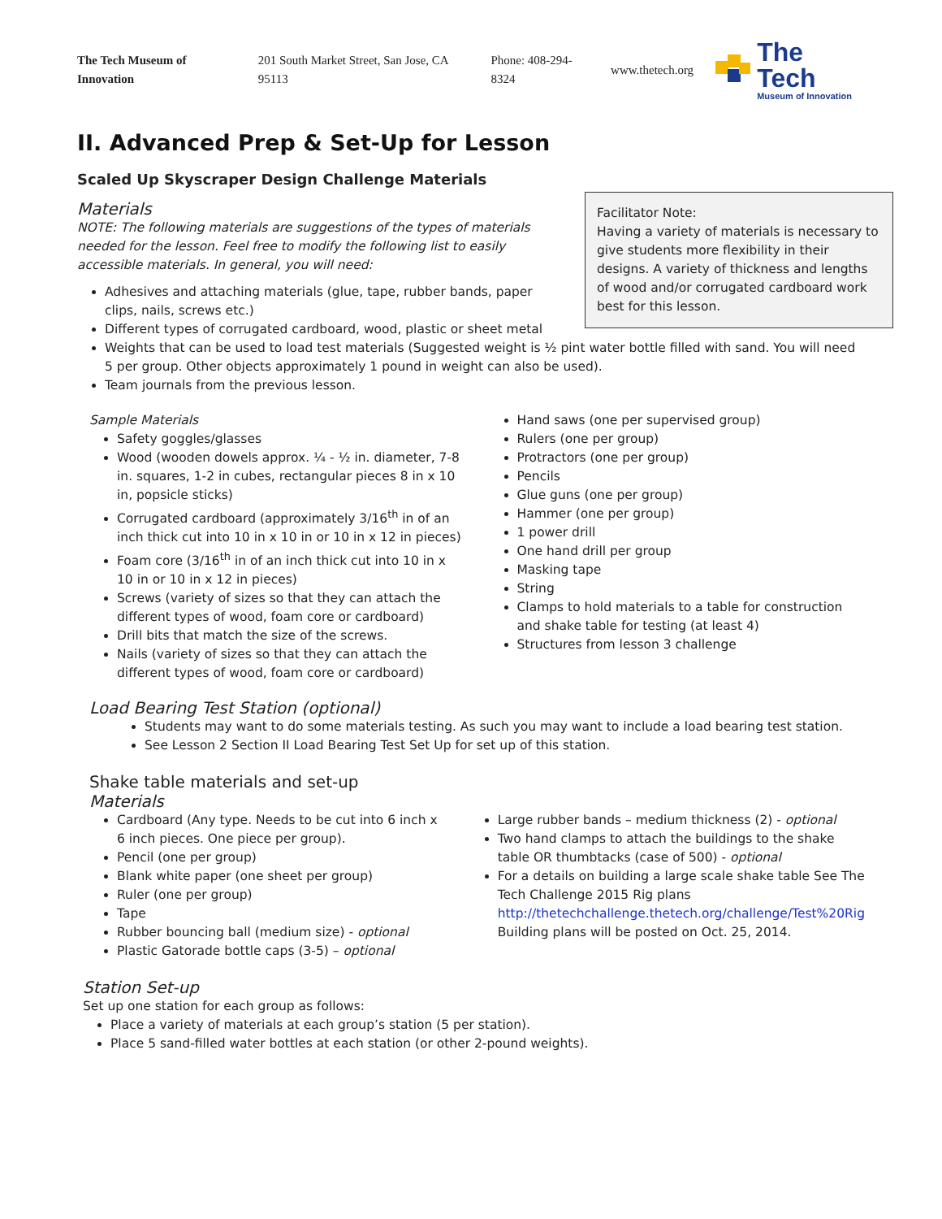The Tech Museum of Innovation 201 South Market Street, San Jose, CA 95113 Phone: 408-294-8324 www.thetech.org
The Tech
Museum of Innovation
II. Advanced Prep & Set-Up for Lesson
Scaled Up Skyscraper Design Challenge Materials
Facilitator Note:
Having a variety of materials is necessary to give students more flexibility in their designs. A variety of thickness and lengths of wood and/or corrugated cardboard work best for this lesson.
Materials
NOTE: The following materials are suggestions of the types of materials needed for the lesson. Feel free to modify the following list to easily accessible materials. In general, you will need:
Adhesives and attaching materials (glue, tape, rubber bands, paper clips, nails, screws etc.)
Different types of corrugated cardboard, wood, plastic or sheet metal
Weights that can be used to load test materials (Suggested weight is ½ pint water bottle filled with sand. You will need 5 per group. Other objects approximately 1 pound in weight can also be used).
Team journals from the previous lesson.
Sample Materials
Safety goggles/glasses
Wood (wooden dowels approx. ¼ - ½ in. diameter, 7-8 in. squares, 1-2 in cubes, rectangular pieces 8 in x 10 in, popsicle sticks)
Corrugated cardboard (approximately 3/16<sup>th</sup> in of an inch thick cut into 10 in x 10 in or 10 in x 12 in pieces)
Foam core (3/16<sup>th</sup> in of an inch thick cut into 10 in x 10 in or 10 in x 12 in pieces)
Screws (variety of sizes so that they can attach the different types of wood, foam core or cardboard)
Drill bits that match the size of the screws.
Nails (variety of sizes so that they can attach the different types of wood, foam core or cardboard)
Hand saws (one per supervised group)
Rulers (one per group)
Protractors (one per group)
Pencils
Glue guns (one per group)
Hammer (one per group)
1 power drill
One hand drill per group
Masking tape
String
Clamps to hold materials to a table for construction and shake table for testing (at least 4)
Structures from lesson 3 challenge
Load Bearing Test Station (optional)
Students may want to do some materials testing. As such you may want to include a load bearing test station.
See Lesson 2 Section II Load Bearing Test Set Up for set up of this station.
Shake table materials and set-up
Materials
Cardboard (Any type. Needs to be cut into 6 inch x 6 inch pieces. One piece per group).
Pencil (one per group)
Blank white paper (one sheet per group)
Ruler (one per group)
Tape
Rubber bouncing ball (medium size) - optional
Plastic Gatorade bottle caps (3-5) – optional
Large rubber bands – medium thickness (2) - optional
Two hand clamps to attach the buildings to the shake table OR thumbtacks (case of 500) - optional
For a details on building a large scale shake table See The Tech Challenge 2015 Rig plans http://thetechchallenge.thetech.org/challenge/Test%20Rig Building plans will be posted on Oct. 25, 2014.
Station Set-up
Set up one station for each group as follows:
Place a variety of materials at each group’s station (5 per station).
Place 5 sand-filled water bottles at each station (or other 2-pound weights).